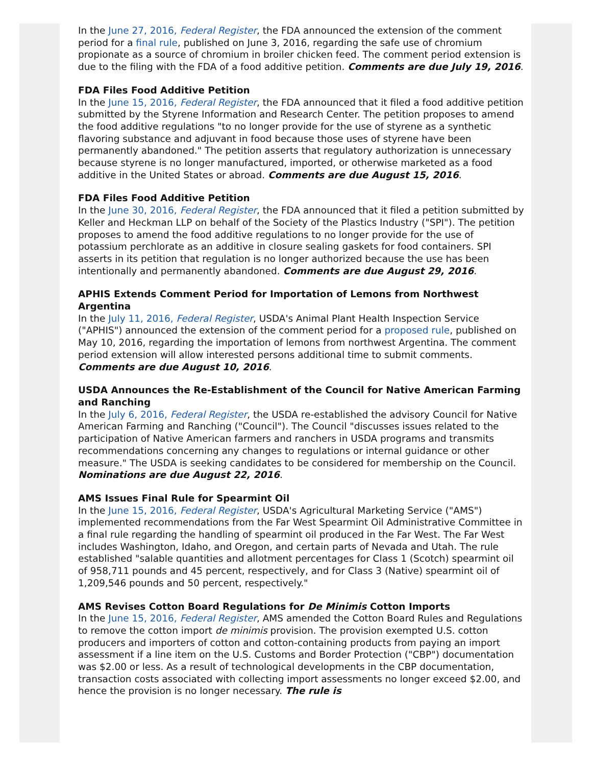In the June 27, 2016, Federal Register, the FDA announced the extension of the comment period for a final rule, published on June 3, 2016, regarding the safe use of chromium propionate as a source of chromium in broiler chicken feed. The comment period extension is due to the filing with the FDA of a food additive petition. Comments are due July 19, 2016.
FDA Files Food Additive Petition
In the June 15, 2016, Federal Register, the FDA announced that it filed a food additive petition submitted by the Styrene Information and Research Center. The petition proposes to amend the food additive regulations "to no longer provide for the use of styrene as a synthetic flavoring substance and adjuvant in food because those uses of styrene have been permanently abandoned." The petition asserts that regulatory authorization is unnecessary because styrene is no longer manufactured, imported, or otherwise marketed as a food additive in the United States or abroad. Comments are due August 15, 2016.
FDA Files Food Additive Petition
In the June 30, 2016, Federal Register, the FDA announced that it filed a petition submitted by Keller and Heckman LLP on behalf of the Society of the Plastics Industry ("SPI"). The petition proposes to amend the food additive regulations to no longer provide for the use of potassium perchlorate as an additive in closure sealing gaskets for food containers. SPI asserts in its petition that regulation is no longer authorized because the use has been intentionally and permanently abandoned. Comments are due August 29, 2016.
APHIS Extends Comment Period for Importation of Lemons from Northwest Argentina
In the July 11, 2016, Federal Register, USDA's Animal Plant Health Inspection Service ("APHIS") announced the extension of the comment period for a proposed rule, published on May 10, 2016, regarding the importation of lemons from northwest Argentina. The comment period extension will allow interested persons additional time to submit comments. Comments are due August 10, 2016.
USDA Announces the Re-Establishment of the Council for Native American Farming and Ranching
In the July 6, 2016, Federal Register, the USDA re-established the advisory Council for Native American Farming and Ranching ("Council"). The Council "discusses issues related to the participation of Native American farmers and ranchers in USDA programs and transmits recommendations concerning any changes to regulations or internal guidance or other measure." The USDA is seeking candidates to be considered for membership on the Council. Nominations are due August 22, 2016.
AMS Issues Final Rule for Spearmint Oil
In the June 15, 2016, Federal Register, USDA's Agricultural Marketing Service ("AMS") implemented recommendations from the Far West Spearmint Oil Administrative Committee in a final rule regarding the handling of spearmint oil produced in the Far West. The Far West includes Washington, Idaho, and Oregon, and certain parts of Nevada and Utah. The rule established "salable quantities and allotment percentages for Class 1 (Scotch) spearmint oil of 958,711 pounds and 45 percent, respectively, and for Class 3 (Native) spearmint oil of 1,209,546 pounds and 50 percent, respectively."
AMS Revises Cotton Board Regulations for De Minimis Cotton Imports
In the June 15, 2016, Federal Register, AMS amended the Cotton Board Rules and Regulations to remove the cotton import de minimis provision. The provision exempted U.S. cotton producers and importers of cotton and cotton-containing products from paying an import assessment if a line item on the U.S. Customs and Border Protection ("CBP") documentation was $2.00 or less. As a result of technological developments in the CBP documentation, transaction costs associated with collecting import assessments no longer exceed $2.00, and hence the provision is no longer necessary. The rule is